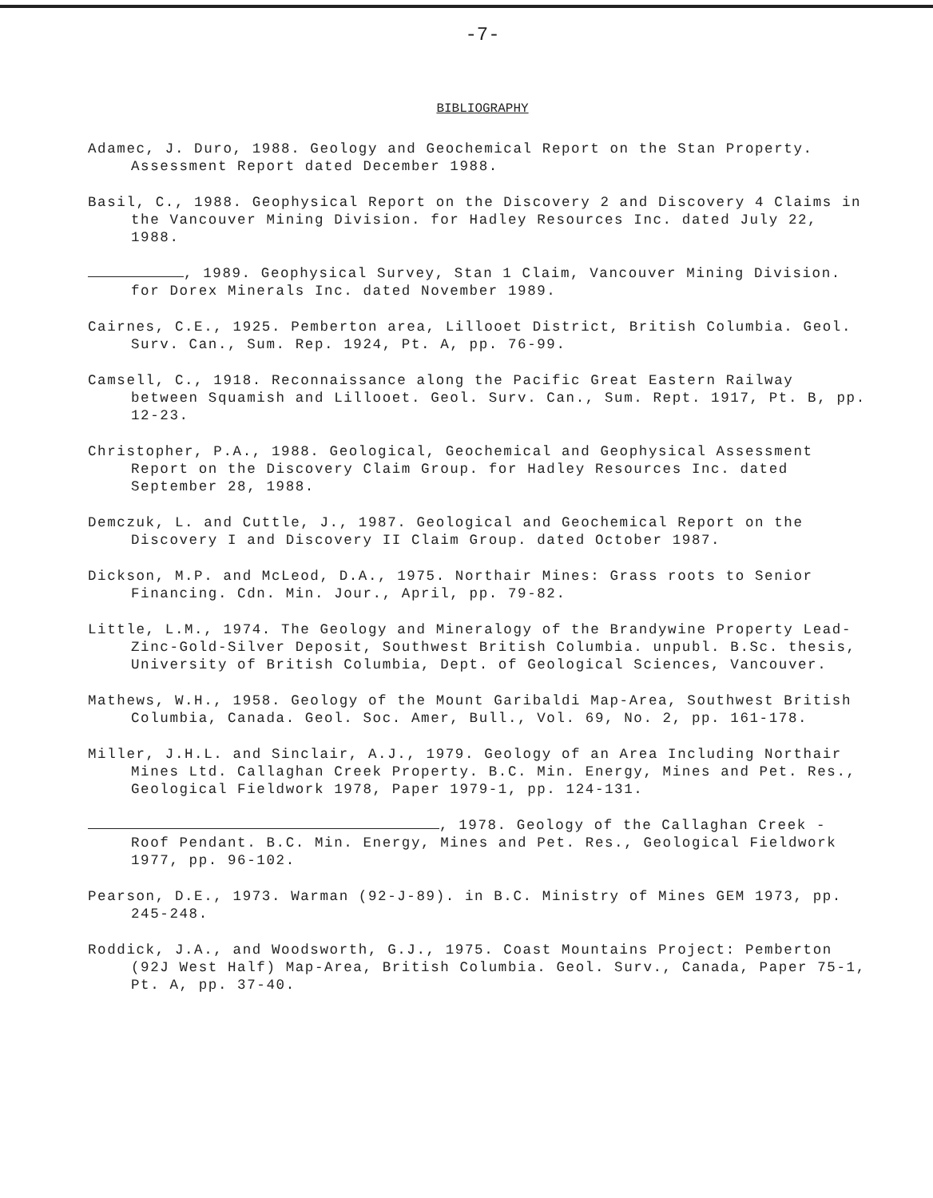-7-
BIBLIOGRAPHY
Adamec, J. Duro, 1988. Geology and Geochemical Report on the Stan Property. Assessment Report dated December 1988.
Basil, C., 1988. Geophysical Report on the Discovery 2 and Discovery 4 Claims in the Vancouver Mining Division. for Hadley Resources Inc. dated July 22, 1988.
, 1989. Geophysical Survey, Stan 1 Claim, Vancouver Mining Division. for Dorex Minerals Inc. dated November 1989.
Cairnes, C.E., 1925. Pemberton area, Lillooet District, British Columbia. Geol. Surv. Can., Sum. Rep. 1924, Pt. A, pp. 76-99.
Camsell, C., 1918. Reconnaissance along the Pacific Great Eastern Railway between Squamish and Lillooet. Geol. Surv. Can., Sum. Rept. 1917, Pt. B, pp. 12-23.
Christopher, P.A., 1988. Geological, Geochemical and Geophysical Assessment Report on the Discovery Claim Group. for Hadley Resources Inc. dated September 28, 1988.
Demczuk, L. and Cuttle, J., 1987. Geological and Geochemical Report on the Discovery I and Discovery II Claim Group. dated October 1987.
Dickson, M.P. and McLeod, D.A., 1975. Northair Mines: Grass roots to Senior Financing. Cdn. Min. Jour., April, pp. 79-82.
Little, L.M., 1974. The Geology and Mineralogy of the Brandywine Property Lead-Zinc-Gold-Silver Deposit, Southwest British Columbia. unpubl. B.Sc. thesis, University of British Columbia, Dept. of Geological Sciences, Vancouver.
Mathews, W.H., 1958. Geology of the Mount Garibaldi Map-Area, Southwest British Columbia, Canada. Geol. Soc. Amer, Bull., Vol. 69, No. 2, pp. 161-178.
Miller, J.H.L. and Sinclair, A.J., 1979. Geology of an Area Including Northair Mines Ltd. Callaghan Creek Property. B.C. Min. Energy, Mines and Pet. Res., Geological Fieldwork 1978, Paper 1979-1, pp. 124-131.
, 1978. Geology of the Callaghan Creek - Roof Pendant. B.C. Min. Energy, Mines and Pet. Res., Geological Fieldwork 1977, pp. 96-102.
Pearson, D.E., 1973. Warman (92-J-89). in B.C. Ministry of Mines GEM 1973, pp. 245-248.
Roddick, J.A., and Woodsworth, G.J., 1975. Coast Mountains Project: Pemberton (92J West Half) Map-Area, British Columbia. Geol. Surv., Canada, Paper 75-1, Pt. A, pp. 37-40.